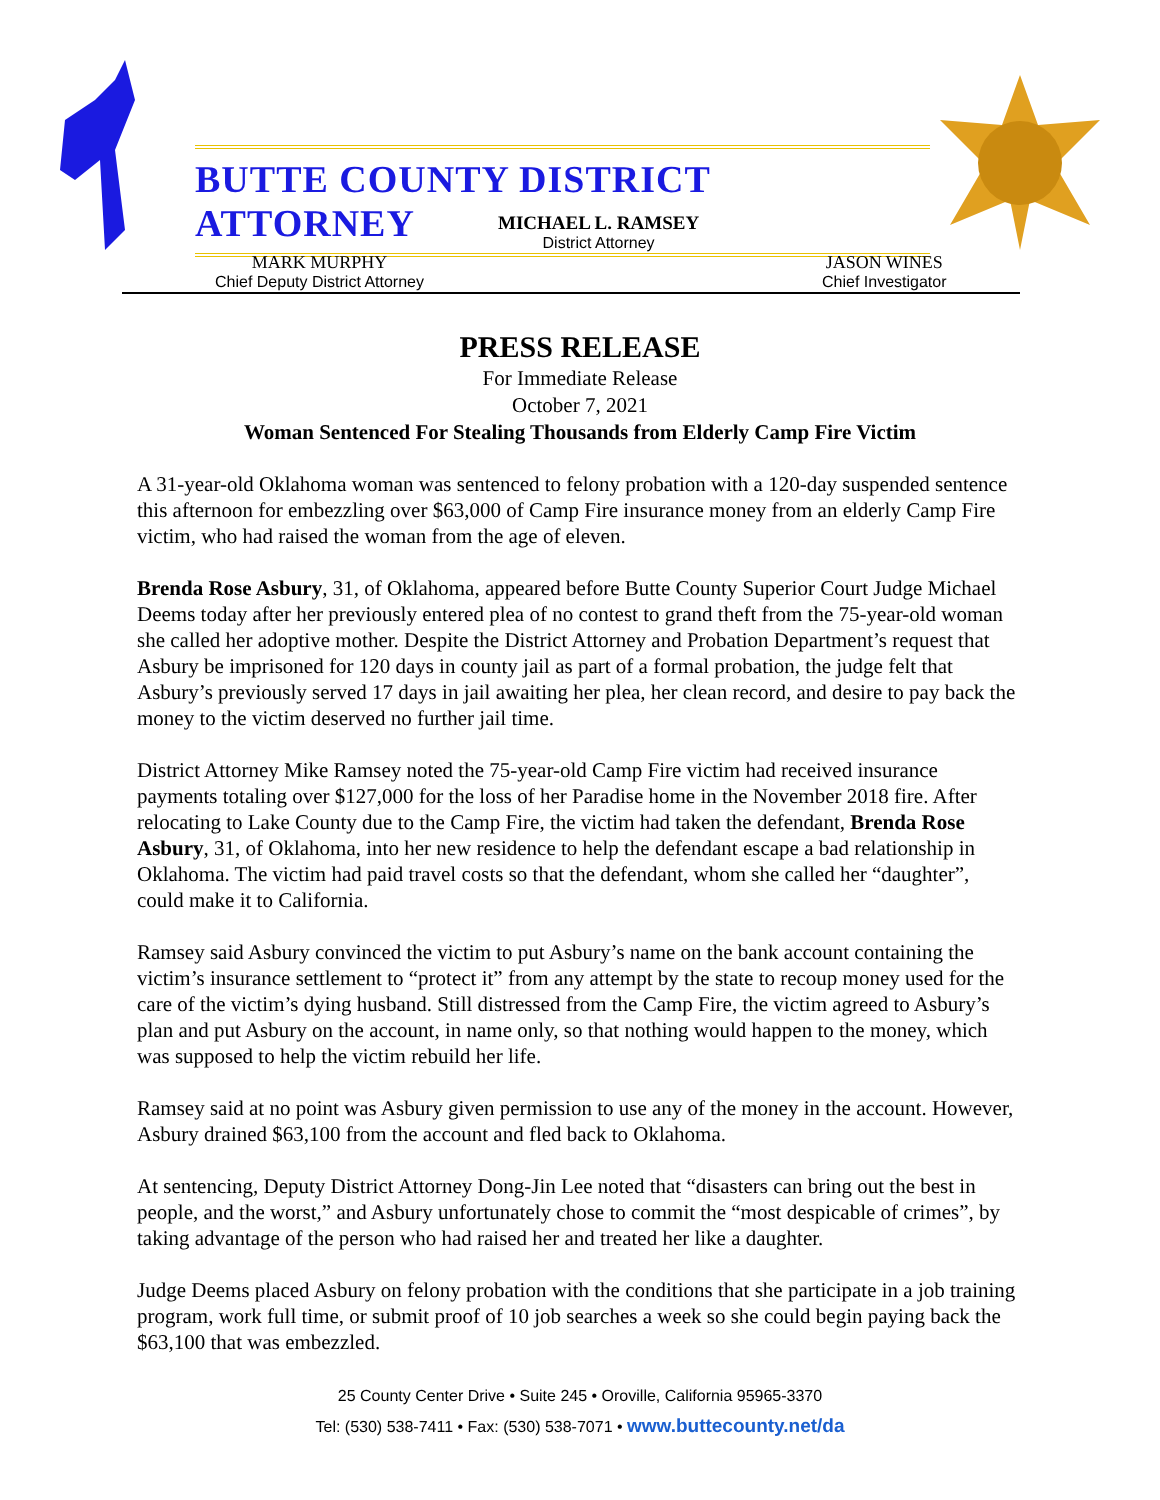BUTTE COUNTY DISTRICT ATTORNEY
MICHAEL L. RAMSEY
District Attorney
MARK MURPHY
Chief Deputy District Attorney
JASON WINES
Chief Investigator
PRESS RELEASE
For Immediate Release
October 7, 2021
Woman Sentenced For Stealing Thousands from Elderly Camp Fire Victim
A 31-year-old Oklahoma woman was sentenced to felony probation with a 120-day suspended sentence this afternoon for embezzling over $63,000 of Camp Fire insurance money from an elderly Camp Fire victim, who had raised the woman from the age of eleven.
Brenda Rose Asbury, 31, of Oklahoma, appeared before Butte County Superior Court Judge Michael Deems today after her previously entered plea of no contest to grand theft from the 75-year-old woman she called her adoptive mother. Despite the District Attorney and Probation Department’s request that Asbury be imprisoned for 120 days in county jail as part of a formal probation, the judge felt that Asbury’s previously served 17 days in jail awaiting her plea, her clean record, and desire to pay back the money to the victim deserved no further jail time.
District Attorney Mike Ramsey noted the 75-year-old Camp Fire victim had received insurance payments totaling over $127,000 for the loss of her Paradise home in the November 2018 fire. After relocating to Lake County due to the Camp Fire, the victim had taken the defendant, Brenda Rose Asbury, 31, of Oklahoma, into her new residence to help the defendant escape a bad relationship in Oklahoma. The victim had paid travel costs so that the defendant, whom she called her “daughter”, could make it to California.
Ramsey said Asbury convinced the victim to put Asbury’s name on the bank account containing the victim’s insurance settlement to “protect it” from any attempt by the state to recoup money used for the care of the victim’s dying husband. Still distressed from the Camp Fire, the victim agreed to Asbury’s plan and put Asbury on the account, in name only, so that nothing would happen to the money, which was supposed to help the victim rebuild her life.
Ramsey said at no point was Asbury given permission to use any of the money in the account. However, Asbury drained $63,100 from the account and fled back to Oklahoma.
At sentencing, Deputy District Attorney Dong-Jin Lee noted that “disasters can bring out the best in people, and the worst,” and Asbury unfortunately chose to commit the “most despicable of crimes”, by taking advantage of the person who had raised her and treated her like a daughter.
Judge Deems placed Asbury on felony probation with the conditions that she participate in a job training program, work full time, or submit proof of 10 job searches a week so she could begin paying back the $63,100 that was embezzled.
25 County Center Drive • Suite 245 • Oroville, California 95965-3370
Tel: (530) 538-7411 • Fax: (530) 538-7071 • www.buttecounty.net/da